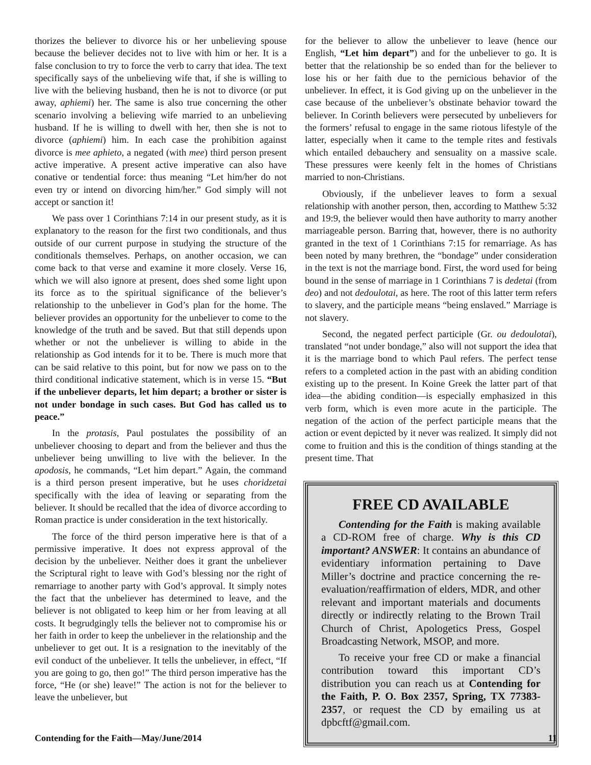thorizes the believer to divorce his or her unbelieving spouse because the believer decides not to live with him or her. It is a false conclusion to try to force the verb to carry that idea. The text specifically says of the unbelieving wife that, if she is willing to live with the believing husband, then he is not to divorce (or put away, aphiemi) her. The same is also true concerning the other scenario involving a believing wife married to an unbelieving husband. If he is willing to dwell with her, then she is not to divorce (aphiemi) him. In each case the prohibition against divorce is mee aphieto, a negated (with mee) third person present active imperative. A present active imperative can also have conative or tendential force: thus meaning “Let him/her do not even try or intend on divorcing him/her.” God simply will not accept or sanction it!
We pass over 1 Corinthians 7:14 in our present study, as it is explanatory to the reason for the first two conditionals, and thus outside of our current purpose in studying the structure of the conditionals themselves. Perhaps, on another occasion, we can come back to that verse and examine it more closely. Verse 16, which we will also ignore at present, does shed some light upon its force as to the spiritual significance of the believer’s relationship to the unbeliever in God’s plan for the home. The believer provides an opportunity for the unbeliever to come to the knowledge of the truth and be saved. But that still depends upon whether or not the unbeliever is willing to abide in the relationship as God intends for it to be. There is much more that can be said relative to this point, but for now we pass on to the third conditional indicative statement, which is in verse 15. “But if the unbeliever departs, let him depart; a brother or sister is not under bondage in such cases. But God has called us to peace.”
In the protasis, Paul postulates the possibility of an unbeliever choosing to depart and from the believer and thus the unbeliever being unwilling to live with the believer. In the apodosis, he commands, “Let him depart.” Again, the command is a third person present imperative, but he uses choridzetai specifically with the idea of leaving or separating from the believer. It should be recalled that the idea of divorce according to Roman practice is under consideration in the text historically.
The force of the third person imperative here is that of a permissive imperative. It does not express approval of the decision by the unbeliever. Neither does it grant the unbeliever the Scriptural right to leave with God’s blessing nor the right of remarriage to another party with God’s approval. It simply notes the fact that the unbeliever has determined to leave, and the believer is not obligated to keep him or her from leaving at all costs. It begrudgingly tells the believer not to compromise his or her faith in order to keep the unbeliever in the relationship and the unbeliever to get out. It is a resignation to the inevitably of the evil conduct of the unbeliever. It tells the unbeliever, in effect, “If you are going to go, then go!” The third person imperative has the force, “He (or she) leave!” The action is not for the believer to leave the unbeliever, but
for the believer to allow the unbeliever to leave (hence our English, “Let him depart”) and for the unbeliever to go. It is better that the relationship be so ended than for the believer to lose his or her faith due to the pernicious behavior of the unbeliever. In effect, it is God giving up on the unbeliever in the case because of the unbeliever’s obstinate behavior toward the believer. In Corinth believers were persecuted by unbelievers for the formers’ refusal to engage in the same riotous lifestyle of the latter, especially when it came to the temple rites and festivals which entailed debauchery and sensuality on a massive scale. These pressures were keenly felt in the homes of Christians married to non-Christians.
Obviously, if the unbeliever leaves to form a sexual relationship with another person, then, according to Matthew 5:32 and 19:9, the believer would then have authority to marry another marriageable person. Barring that, however, there is no authority granted in the text of 1 Corinthians 7:15 for remarriage. As has been noted by many brethren, the “bondage” under consideration in the text is not the marriage bond. First, the word used for being bound in the sense of marriage in 1 Corinthians 7 is dedetai (from deo) and not dedoulotai, as here. The root of this latter term refers to slavery, and the participle means “being enslaved.” Marriage is not slavery.
Second, the negated perfect participle (Gr. ou dedoulotai), translated “not under bondage,” also will not support the idea that it is the marriage bond to which Paul refers. The perfect tense refers to a completed action in the past with an abiding condition existing up to the present. In Koine Greek the latter part of that idea—the abiding condition—is especially emphasized in this verb form, which is even more acute in the participle. The negation of the action of the perfect participle means that the action or event depicted by it never was realized. It simply did not come to fruition and this is the condition of things standing at the present time. That
FREE CD AVAILABLE
Contending for the Faith is making available a CD-ROM free of charge. Why is this CD important? ANSWER: It contains an abundance of evidentiary information pertaining to Dave Miller’s doctrine and practice concerning the re-evaluation/reaffirmation of elders, MDR, and other relevant and important materials and documents directly or indirectly relating to the Brown Trail Church of Christ, Apologetics Press, Gospel Broadcasting Network, MSOP, and more.
To receive your free CD or make a financial contribution toward this important CD’s distribution you can reach us at Contending for the Faith, P. O. Box 2357, Spring, TX 77383-2357, or request the CD by emailing us at dpbcftf@gmail.com.
Contending for the Faith—May/June/2014 11